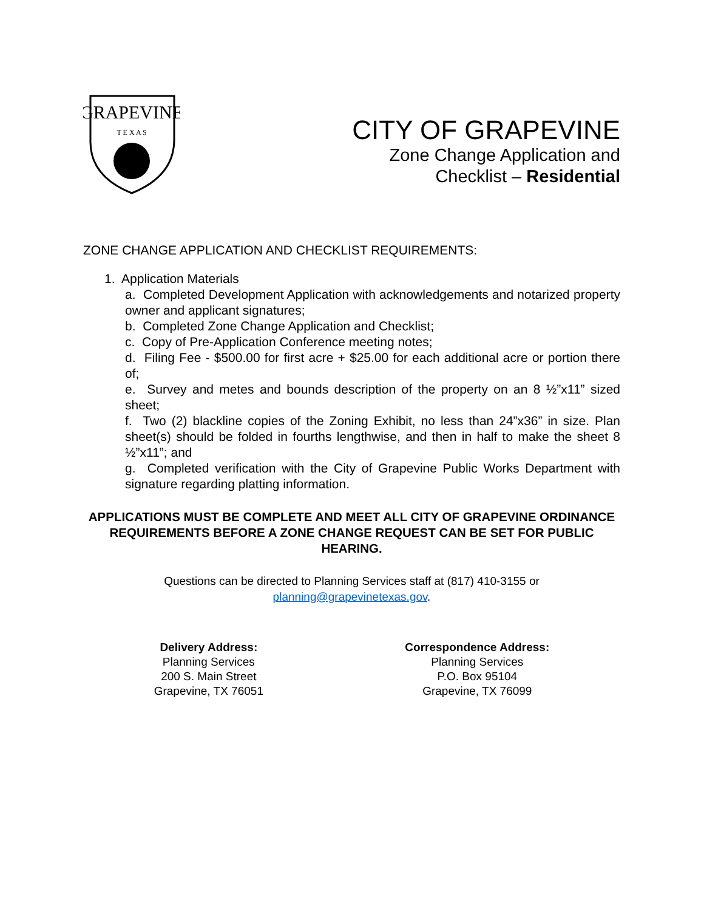GRAPEVINE
T E X A S
CITY OF GRAPEVINE
Zone Change Application and
Checklist – Residential
ZONE CHANGE APPLICATION AND CHECKLIST REQUIREMENTS:
1. Application Materials
a. Completed Development Application with acknowledgements and notarized property owner and applicant signatures;
b. Completed Zone Change Application and Checklist;
c. Copy of Pre-Application Conference meeting notes;
d. Filing Fee - $500.00 for first acre + $25.00 for each additional acre or portion there of;
e. Survey and metes and bounds description of the property on an 8 ½”x11” sized sheet;
f. Two (2) blackline copies of the Zoning Exhibit, no less than 24”x36” in size. Plan sheet(s) should be folded in fourths lengthwise, and then in half to make the sheet 8 ½”x11”; and
g. Completed verification with the City of Grapevine Public Works Department with signature regarding platting information.
APPLICATIONS MUST BE COMPLETE AND MEET ALL CITY OF GRAPEVINE ORDINANCE REQUIREMENTS BEFORE A ZONE CHANGE REQUEST CAN BE SET FOR PUBLIC HEARING.
Questions can be directed to Planning Services staff at (817) 410-3155 or
planning@grapevinetexas.gov.
Delivery Address:
Planning Services
200 S. Main Street
Grapevine, TX 76051
Correspondence Address:
Planning Services
P.O. Box 95104
Grapevine, TX 76099